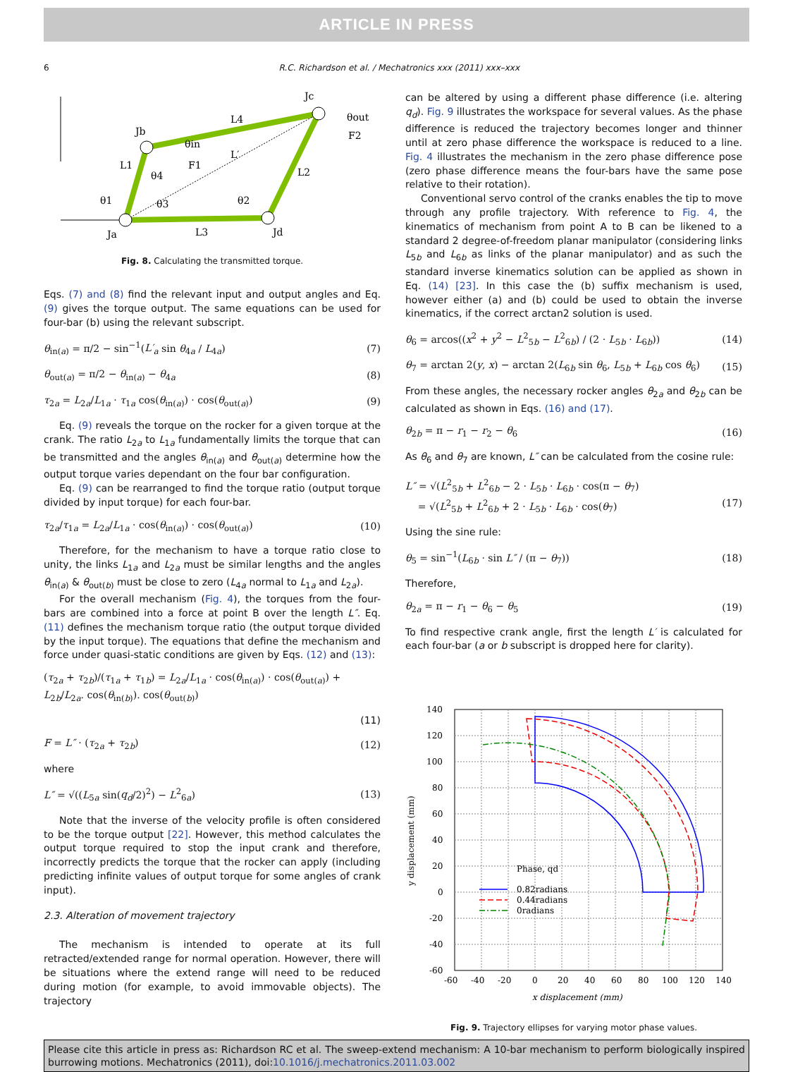ARTICLE IN PRESS
6 R.C. Richardson et al. / Mechatronics xxx (2011) xxx–xxx
Jc
Jb
Ja
Jd
L4
L′
L1
L2
L3
θ1
θ2
θ3
θ4
θin
F1
θout
F2
Fig. 8. Calculating the transmitted torque.
Eqs. (7) and (8) find the relevant input and output angles and Eq. (9) gives the torque output. The same equations can be used for four-bar (b) using the relevant subscript.
θ<sub>in(a)</sub> = π/2 − sin<sup>−1</sup>(L′<sub>a</sub> sin θ<sub>4a</sub> / L<sub>4a</sub>) (7)
θ<sub>out(a)</sub> = π/2 − θ<sub>in(a)</sub> − θ<sub>4a</sub> (8)
τ<sub>2a</sub> = L<sub>2a</sub>/L<sub>1a</sub> · τ<sub>1a</sub> cos(θ<sub>in(a)</sub>) · cos(θ<sub>out(a)</sub>) (9)
Eq. (9) reveals the torque on the rocker for a given torque at the crank. The ratio L<sub>2a</sub> to L<sub>1a</sub> fundamentally limits the torque that can be transmitted and the angles θ<sub>in(a)</sub> and θ<sub>out(a)</sub> determine how the output torque varies dependant on the four bar configuration.
Eq. (9) can be rearranged to find the torque ratio (output torque divided by input torque) for each four-bar.
τ<sub>2a</sub>/τ<sub>1a</sub> = L<sub>2a</sub>/L<sub>1a</sub> · cos(θ<sub>in(a)</sub>) · cos(θ<sub>out(a)</sub>) (10)
Therefore, for the mechanism to have a torque ratio close to unity, the links L<sub>1a</sub> and L<sub>2a</sub> must be similar lengths and the angles θ<sub>in(a)</sub> & θ<sub>out(b)</sub> must be close to zero (L<sub>4a</sub> normal to L<sub>1a</sub> and L<sub>2a</sub>).
For the overall mechanism (Fig. 4), the torques from the four-bars are combined into a force at point B over the length L″. Eq. (11) defines the mechanism torque ratio (the output torque divided by the input torque). The equations that define the mechanism and force under quasi-static conditions are given by Eqs. (12) and (13):
(τ<sub>2a</sub> + τ<sub>2b</sub>)/(τ<sub>1a</sub> + τ<sub>1b</sub>) = L<sub>2a</sub>/L<sub>1a</sub> · cos(θ<sub>in(a)</sub>) · cos(θ<sub>out(a)</sub>) + L<sub>2b</sub>/L<sub>2a</sub>. cos(θ<sub>in(b)</sub>). cos(θ<sub>out(b)</sub>)
(11)
F = L″ · (τ<sub>2a</sub> + τ<sub>2b</sub>) (12)
where
L″ = √((L<sub>5a</sub> sin(q<sub>d</sub>/2)<sup>2</sup>) − L<sup>2</sup><sub>6a</sub>) (13)
Note that the inverse of the velocity profile is often considered to be the torque output [22]. However, this method calculates the output torque required to stop the input crank and therefore, incorrectly predicts the torque that the rocker can apply (including predicting infinite values of output torque for some angles of crank input).
2.3. Alteration of movement trajectory
The mechanism is intended to operate at its full retracted/extended range for normal operation. However, there will be situations where the extend range will need to be reduced during motion (for example, to avoid immovable objects). The trajectory
can be altered by using a different phase difference (i.e. altering q<sub>d</sub>). Fig. 9 illustrates the workspace for several values. As the phase difference is reduced the trajectory becomes longer and thinner until at zero phase difference the workspace is reduced to a line. Fig. 4 illustrates the mechanism in the zero phase difference pose (zero phase difference means the four-bars have the same pose relative to their rotation).
Conventional servo control of the cranks enables the tip to move through any profile trajectory. With reference to Fig. 4, the kinematics of mechanism from point A to B can be likened to a standard 2 degree-of-freedom planar manipulator (considering links L<sub>5b</sub> and L<sub>6b</sub> as links of the planar manipulator) and as such the standard inverse kinematics solution can be applied as shown in Eq. (14) [23]. In this case the (b) suffix mechanism is used, however either (a) and (b) could be used to obtain the inverse kinematics, if the correct arctan2 solution is used.
θ<sub>6</sub> = arcos((x<sup>2</sup> + y<sup>2</sup> − L<sup>2</sup><sub>5b</sub> − L<sup>2</sup><sub>6b</sub>) / (2 · L<sub>5b</sub> · L<sub>6b</sub>)) (14)
θ<sub>7</sub> = arctan 2(y, x) − arctan 2(L<sub>6b</sub> sin θ<sub>6</sub>, L<sub>5b</sub> + L<sub>6b</sub> cos θ<sub>6</sub>) (15)
From these angles, the necessary rocker angles θ<sub>2a</sub> and θ<sub>2b</sub> can be calculated as shown in Eqs. (16) and (17).
θ<sub>2b</sub> = π − r<sub>1</sub> − r<sub>2</sub> − θ<sub>6</sub> (16)
As θ<sub>6</sub> and θ<sub>7</sub> are known, L″ can be calculated from the cosine rule:
L″ = √(L<sup>2</sup><sub>5b</sub> + L<sup>2</sup><sub>6b</sub> − 2 · L<sub>5b</sub> · L<sub>6b</sub> · cos(π − θ<sub>7</sub>)
= √(L<sup>2</sup><sub>5b</sub> + L<sup>2</sup><sub>6b</sub> + 2 · L<sub>5b</sub> · L<sub>6b</sub> · cos(θ<sub>7</sub>)
(17)
Using the sine rule:
θ<sub>5</sub> = sin<sup>−1</sup>(L<sub>6b</sub> · sin L″ / (π − θ<sub>7</sub>)) (18)
Therefore,
θ<sub>2a</sub> = π − r<sub>1</sub> − θ<sub>6</sub> − θ<sub>5</sub> (19)
To find respective crank angle, first the length L′ is calculated for each four-bar (a or b subscript is dropped here for clarity).
140
120
100
80
60
40
20
0
-20
-40
-60
-60
-40
-20
0
20
40
60
80
100
120
140
x displacement (mm)
y displacement (mm)
Phase, qd
0.82radians
0.44radians
0radians
Fig. 9. Trajectory ellipses for varying motor phase values.
Please cite this article in press as: Richardson RC et al. The sweep-extend mechanism: A 10-bar mechanism to perform biologically inspired burrowing motions. Mechatronics (2011), doi:10.1016/j.mechatronics.2011.03.002